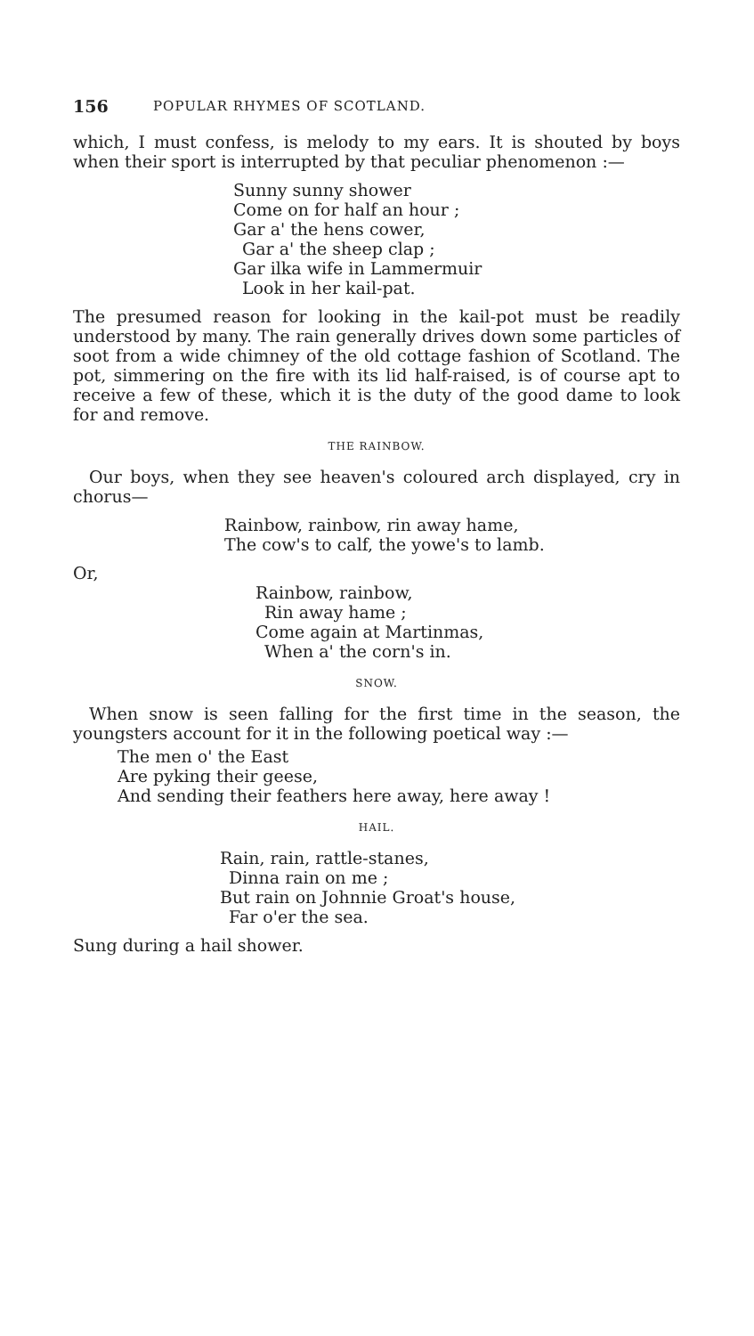156 POPULAR RHYMES OF SCOTLAND.
which, I must confess, is melody to my ears. It is shouted by boys when their sport is interrupted by that peculiar phenomenon :—
Sunny sunny shower
Come on for half an hour ;
Gar a' the hens cower,
Gar a' the sheep clap ;
Gar ilka wife in Lammermuir
Look in her kail-pat.
The presumed reason for looking in the kail-pot must be readily understood by many. The rain generally drives down some particles of soot from a wide chimney of the old cottage fashion of Scotland. The pot, simmering on the fire with its lid half-raised, is of course apt to receive a few of these, which it is the duty of the good dame to look for and remove.
THE RAINBOW.
Our boys, when they see heaven's coloured arch displayed, cry in chorus—
Rainbow, rainbow, rin away hame,
The cow's to calf, the yowe's to lamb.
Or,
Rainbow, rainbow,
Rin away hame ;
Come again at Martinmas,
When a' the corn's in.
SNOW.
When snow is seen falling for the first time in the season, the youngsters account for it in the following poetical way :—
The men o' the East
Are pyking their geese,
And sending their feathers here away, here away !
HAIL.
Rain, rain, rattle-stanes,
Dinna rain on me ;
But rain on Johnnie Groat's house,
Far o'er the sea.
Sung during a hail shower.